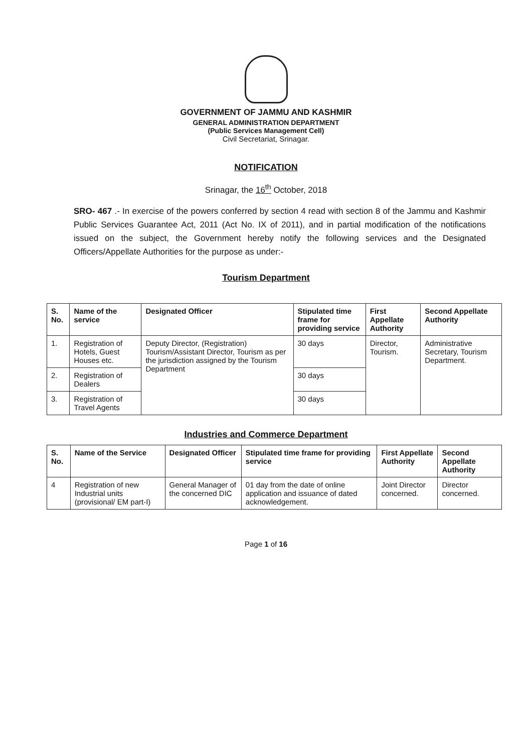GOVERNMENT OF JAMMU AND KASHMIR
GENERAL ADMINISTRATION DEPARTMENT
(Public Services Management Cell)
Civil Secretariat, Srinagar.
NOTIFICATION
Srinagar, the 16<sup>th</sup> October, 2018
SRO- 467 .- In exercise of the powers conferred by section 4 read with section 8 of the Jammu and Kashmir Public Services Guarantee Act, 2011 (Act No. IX of 2011), and in partial modification of the notifications issued on the subject, the Government hereby notify the following services and the Designated Officers/Appellate Authorities for the purpose as under:-
Tourism Department
| S. No. | Name of the service | Designated Officer | Stipulated time frame for providing service | First Appellate Authority | Second Appellate Authority |
| --- | --- | --- | --- | --- | --- |
| 1. | Registration of Hotels, Guest Houses etc. | Deputy Director, (Registration) Tourism/Assistant Director, Tourism as per the jurisdiction assigned by the Tourism Department | 30 days | Director, Tourism. | Administrative Secretary, Tourism Department. |
| 2. | Registration of Dealers | | 30 days | | |
| 3. | Registration of Travel Agents | | 30 days | | |
Industries and Commerce Department
| S. No. | Name of the Service | Designated Officer | Stipulated time frame for providing service | First Appellate Authority | Second Appellate Authority |
| --- | --- | --- | --- | --- | --- |
| 4 | Registration of new Industrial units (provisional/ EM part-I) | General Manager of the concerned DIC | 01 day from the date of online application and issuance of dated acknowledgement. | Joint Director concerned. | Director concerned. |
Page 1 of 16